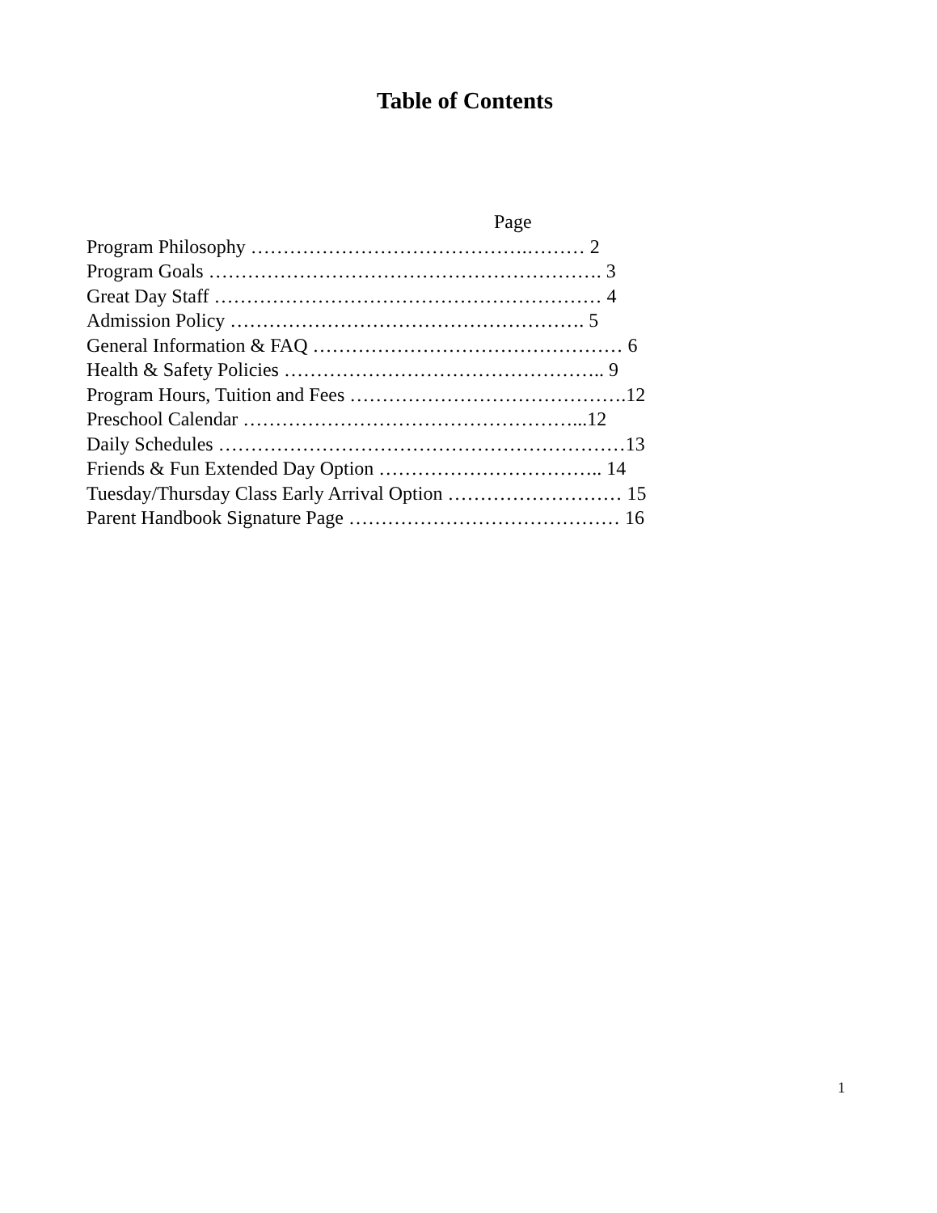Table of Contents
Page Program Philosophy …………………………………….……… 2 Program Goals ……………………………………………………. 3 Great Day Staff …………………………………………………… 4 Admission Policy ………………………………………………. 5 General Information & FAQ ………………………………………… 6 Health & Safety Policies ………………………………………….. 9 Program Hours, Tuition and Fees …………………………………….12 Preschool Calendar ……………………………………………...12 Daily Schedules ………………………………………………………13 Friends & Fun Extended Day Option …………………………….. 14 Tuesday/Thursday Class Early Arrival Option ……………………… 15 Parent Handbook Signature Page …………………………………… 16
1